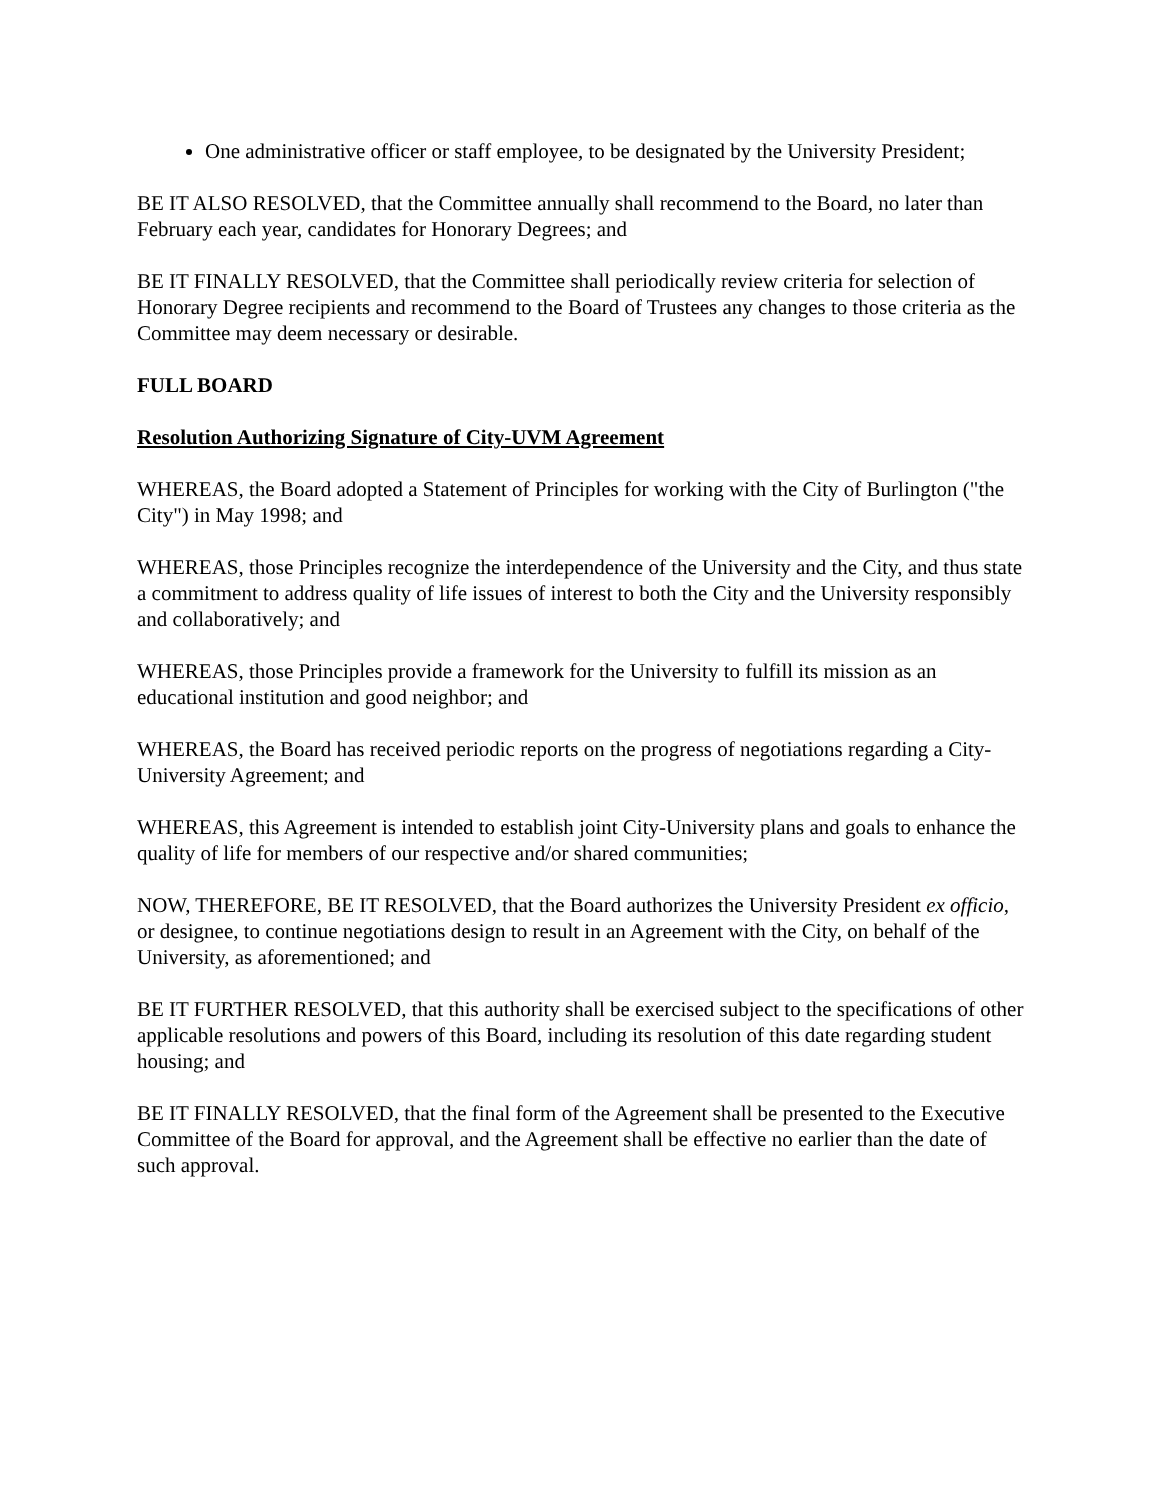One administrative officer or staff employee, to be designated by the University President;
BE IT ALSO RESOLVED, that the Committee annually shall recommend to the Board, no later than February each year, candidates for Honorary Degrees; and
BE IT FINALLY RESOLVED, that the Committee shall periodically review criteria for selection of Honorary Degree recipients and recommend to the Board of Trustees any changes to those criteria as the Committee may deem necessary or desirable.
FULL BOARD
Resolution Authorizing Signature of City-UVM Agreement
WHEREAS, the Board adopted a Statement of Principles for working with the City of Burlington ("the City") in May 1998; and
WHEREAS, those Principles recognize the interdependence of the University and the City, and thus state a commitment to address quality of life issues of interest to both the City and the University responsibly and collaboratively; and
WHEREAS, those Principles provide a framework for the University to fulfill its mission as an educational institution and good neighbor; and
WHEREAS, the Board has received periodic reports on the progress of negotiations regarding a City-University Agreement; and
WHEREAS, this Agreement is intended to establish joint City-University plans and goals to enhance the quality of life for members of our respective and/or shared communities;
NOW, THEREFORE, BE IT RESOLVED, that the Board authorizes the University President ex officio, or designee, to continue negotiations design to result in an Agreement with the City, on behalf of the University, as aforementioned; and
BE IT FURTHER RESOLVED, that this authority shall be exercised subject to the specifications of other applicable resolutions and powers of this Board, including its resolution of this date regarding student housing; and
BE IT FINALLY RESOLVED, that the final form of the Agreement shall be presented to the Executive Committee of the Board for approval, and the Agreement shall be effective no earlier than the date of such approval.